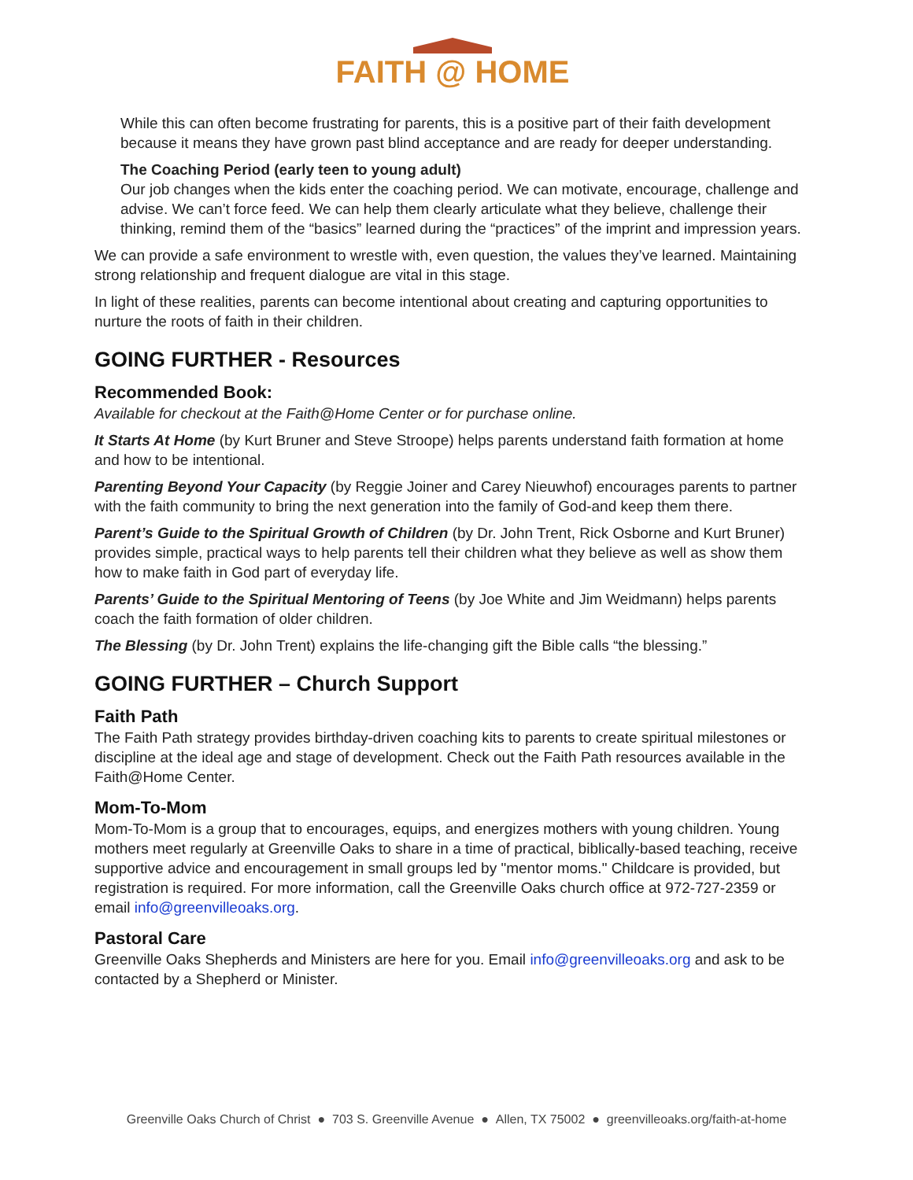FAITH @ HOME
While this can often become frustrating for parents, this is a positive part of their faith development because it means they have grown past blind acceptance and are ready for deeper understanding.
The Coaching Period (early teen to young adult)
Our job changes when the kids enter the coaching period. We can motivate, encourage, challenge and advise. We can’t force feed. We can help them clearly articulate what they believe, challenge their thinking, remind them of the “basics” learned during the “practices” of the imprint and impression years.
We can provide a safe environment to wrestle with, even question, the values they’ve learned. Maintaining strong relationship and frequent dialogue are vital in this stage.
In light of these realities, parents can become intentional about creating and capturing opportunities to nurture the roots of faith in their children.
GOING FURTHER - Resources
Recommended Book:
Available for checkout at the Faith@Home Center or for purchase online.
It Starts At Home (by Kurt Bruner and Steve Stroope) helps parents understand faith formation at home and how to be intentional.
Parenting Beyond Your Capacity (by Reggie Joiner and Carey Nieuwhof) encourages parents to partner with the faith community to bring the next generation into the family of God-and keep them there.
Parent’s Guide to the Spiritual Growth of Children (by Dr. John Trent, Rick Osborne and Kurt Bruner) provides simple, practical ways to help parents tell their children what they believe as well as show them how to make faith in God part of everyday life.
Parents’ Guide to the Spiritual Mentoring of Teens (by Joe White and Jim Weidmann) helps parents coach the faith formation of older children.
The Blessing (by Dr. John Trent) explains the life-changing gift the Bible calls “the blessing.”
GOING FURTHER – Church Support
Faith Path
The Faith Path strategy provides birthday-driven coaching kits to parents to create spiritual milestones or discipline at the ideal age and stage of development. Check out the Faith Path resources available in the Faith@Home Center.
Mom-To-Mom
Mom-To-Mom is a group that to encourages, equips, and energizes mothers with young children. Young mothers meet regularly at Greenville Oaks to share in a time of practical, biblically-based teaching, receive supportive advice and encouragement in small groups led by "mentor moms." Childcare is provided, but registration is required. For more information, call the Greenville Oaks church office at 972-727-2359 or email info@greenvilleoaks.org.
Pastoral Care
Greenville Oaks Shepherds and Ministers are here for you. Email info@greenvilleoaks.org and ask to be contacted by a Shepherd or Minister.
Greenville Oaks Church of Christ ● 703 S. Greenville Avenue ● Allen, TX 75002 ● greenvilleoaks.org/faith-at-home